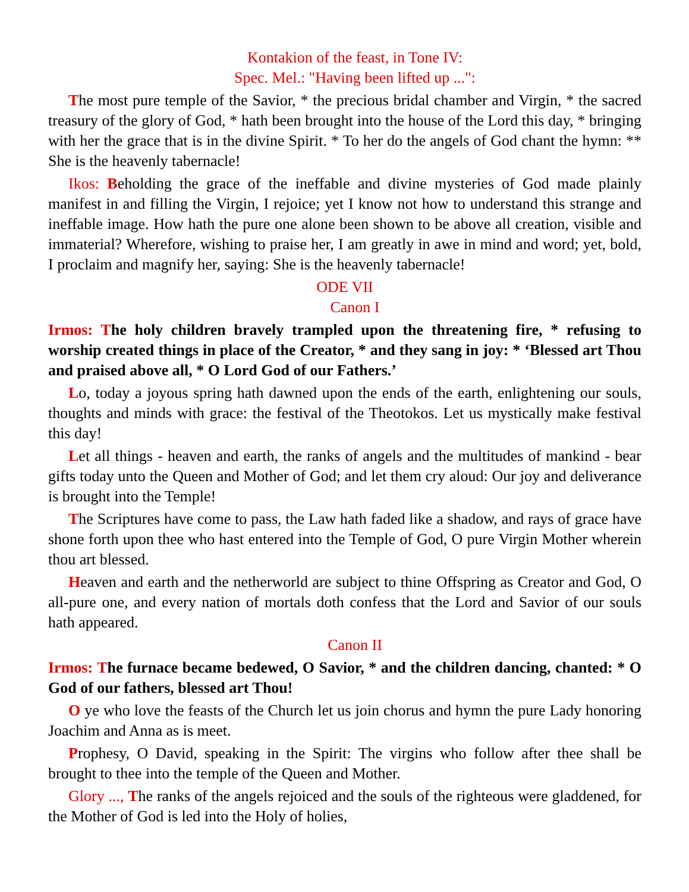Kontakion of the feast, in Tone IV:
Spec. Mel.: "Having been lifted up ...":
The most pure temple of the Savior, * the precious bridal chamber and Virgin, * the sacred treasury of the glory of God, * hath been brought into the house of the Lord this day, * bringing with her the grace that is in the divine Spirit. * To her do the angels of God chant the hymn: ** She is the heavenly tabernacle!
Ikos: Beholding the grace of the ineffable and divine mysteries of God made plainly manifest in and filling the Virgin, I rejoice; yet I know not how to understand this strange and ineffable image. How hath the pure one alone been shown to be above all creation, visible and immaterial? Wherefore, wishing to praise her, I am greatly in awe in mind and word; yet, bold, I proclaim and magnify her, saying: She is the heavenly tabernacle!
ODE VII
Canon I
Irmos: The holy children bravely trampled upon the threatening fire, * refusing to worship created things in place of the Creator, * and they sang in joy: * ‘Blessed art Thou and praised above all, * O Lord God of our Fathers.’
Lo, today a joyous spring hath dawned upon the ends of the earth, enlightening our souls, thoughts and minds with grace: the festival of the Theotokos. Let us mystically make festival this day!
Let all things - heaven and earth, the ranks of angels and the multitudes of mankind - bear gifts today unto the Queen and Mother of God; and let them cry aloud: Our joy and deliverance is brought into the Temple!
The Scriptures have come to pass, the Law hath faded like a shadow, and rays of grace have shone forth upon thee who hast entered into the Temple of God, O pure Virgin Mother wherein thou art blessed.
Heaven and earth and the netherworld are subject to thine Offspring as Creator and God, O all-pure one, and every nation of mortals doth confess that the Lord and Savior of our souls hath appeared.
Canon II
Irmos: The furnace became bedewed, O Savior, * and the children dancing, chanted: * O God of our fathers, blessed art Thou!
O ye who love the feasts of the Church let us join chorus and hymn the pure Lady honoring Joachim and Anna as is meet.
Prophesy, O David, speaking in the Spirit: The virgins who follow after thee shall be brought to thee into the temple of the Queen and Mother.
Glory ..., The ranks of the angels rejoiced and the souls of the righteous were gladdened, for the Mother of God is led into the Holy of holies,